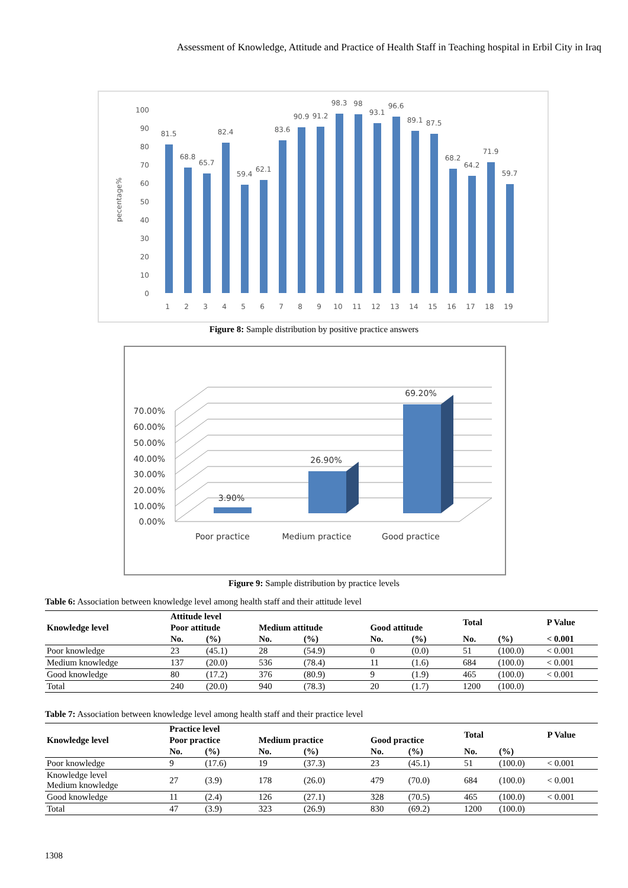Assessment of Knowledge, Attitude and Practice of Health Staff in Teaching hospital in Erbil City in Iraq
pecentage%
0
10
20
30
40
50
60
70
80
90
100
81.5
68.8
65.7
82.4
59.4
62.1
83.6
90.9
91.2
98.3
98
93.1
96.6
89.1
87.5
68.2
64.2
71.9
59.7
1
2
3
4
5
6
7
8
9
10
11
12
13
14
15
16
17
18
19
Figure 8: Sample distribution by positive practice answers
70.00%
60.00%
50.00%
40.00%
30.00%
20.00%
10.00%
0.00%
3.90%
26.90%
69.20%
Poor practice
Medium practice
Good practice
Figure 9: Sample distribution by practice levels
Table 6: Association between knowledge level among health staff and their attitude level
| Knowledge level | Attitude level | | | | | | Total | | P Value |
| --- | --- | --- | --- | --- | --- | --- | --- | --- | --- |
| | Poor attitude | | Medium attitude | | Good attitude | | | | |
| | No. | (%) | No. | (%) | No. | (%) | No. | (%) | < 0.001 |
| Poor knowledge | 23 | (45.1) | 28 | (54.9) | 0 | (0.0) | 51 | (100.0) | < 0.001 |
| Medium knowledge | 137 | (20.0) | 536 | (78.4) | 11 | (1.6) | 684 | (100.0) | < 0.001 |
| Good knowledge | 80 | (17.2) | 376 | (80.9) | 9 | (1.9) | 465 | (100.0) | < 0.001 |
| Total | 240 | (20.0) | 940 | (78.3) | 20 | (1.7) | 1200 | (100.0) | |
Table 7: Association between knowledge level among health staff and their practice level
| Knowledge level | Practice level | | | | | | Total | | P Value |
| --- | --- | --- | --- | --- | --- | --- | --- | --- | --- |
| | Poor practice | | Medium practice | | Good practice | | | | |
| | No. | (%) | No. | (%) | No. | (%) | No. | (%) | |
| Poor knowledge | 9 | (17.6) | 19 | (37.3) | 23 | (45.1) | 51 | (100.0) | < 0.001 |
| Knowledge level Medium knowledge | 27 | (3.9) | 178 | (26.0) | 479 | (70.0) | 684 | (100.0) | < 0.001 |
| Good knowledge | 11 | (2.4) | 126 | (27.1) | 328 | (70.5) | 465 | (100.0) | < 0.001 |
| Total | 47 | (3.9) | 323 | (26.9) | 830 | (69.2) | 1200 | (100.0) | |
1308